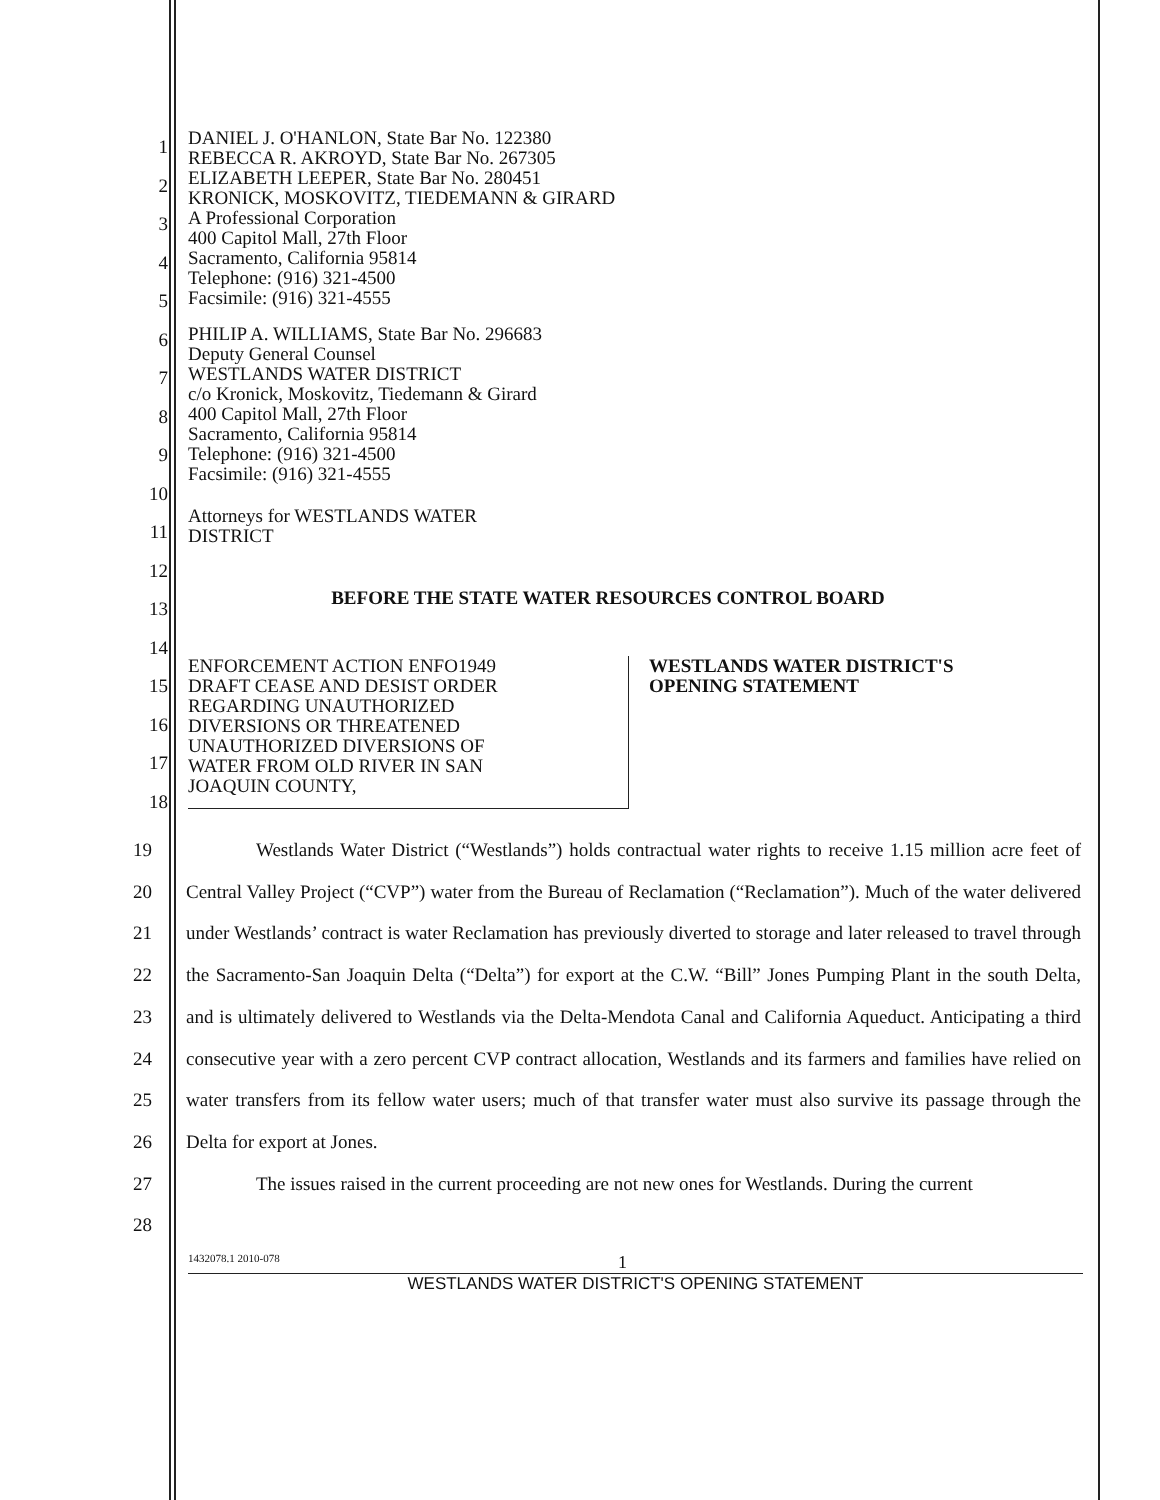1
2
3
4
5
6
7
8
9
10
11
12
13
14
15
16
17
18
DANIEL J. O'HANLON, State Bar No. 122380
REBECCA R. AKROYD, State Bar No. 267305
ELIZABETH LEEPER, State Bar No. 280451
KRONICK, MOSKOVITZ, TIEDEMANN & GIRARD
A Professional Corporation
400 Capitol Mall, 27th Floor
Sacramento, California 95814
Telephone: (916) 321-4500
Facsimile: (916) 321-4555
PHILIP A. WILLIAMS, State Bar No. 296683
Deputy General Counsel
WESTLANDS WATER DISTRICT
c/o Kronick, Moskovitz, Tiedemann & Girard
400 Capitol Mall, 27th Floor
Sacramento, California 95814
Telephone: (916) 321-4500
Facsimile: (916) 321-4555
Attorneys for WESTLANDS WATER
DISTRICT
BEFORE THE STATE WATER RESOURCES CONTROL BOARD
ENFORCEMENT ACTION ENFO1949
DRAFT CEASE AND DESIST ORDER
REGARDING UNAUTHORIZED
DIVERSIONS OR THREATENED
UNAUTHORIZED DIVERSIONS OF
WATER FROM OLD RIVER IN SAN
JOAQUIN COUNTY,
WESTLANDS WATER DISTRICT'S
OPENING STATEMENT
19
20
21
22
23
24
25
26
27
28
Westlands Water District (“Westlands”) holds contractual water rights to receive 1.15 million acre feet of Central Valley Project (“CVP”) water from the Bureau of Reclamation (“Reclamation”). Much of the water delivered under Westlands’ contract is water Reclamation has previously diverted to storage and later released to travel through the Sacramento-San Joaquin Delta (“Delta”) for export at the C.W. “Bill” Jones Pumping Plant in the south Delta, and is ultimately delivered to Westlands via the Delta-Mendota Canal and California Aqueduct. Anticipating a third consecutive year with a zero percent CVP contract allocation, Westlands and its farmers and families have relied on water transfers from its fellow water users; much of that transfer water must also survive its passage through the Delta for export at Jones.
The issues raised in the current proceeding are not new ones for Westlands. During the current
1432078.1 2010-078 1
WESTLANDS WATER DISTRICT'S OPENING STATEMENT